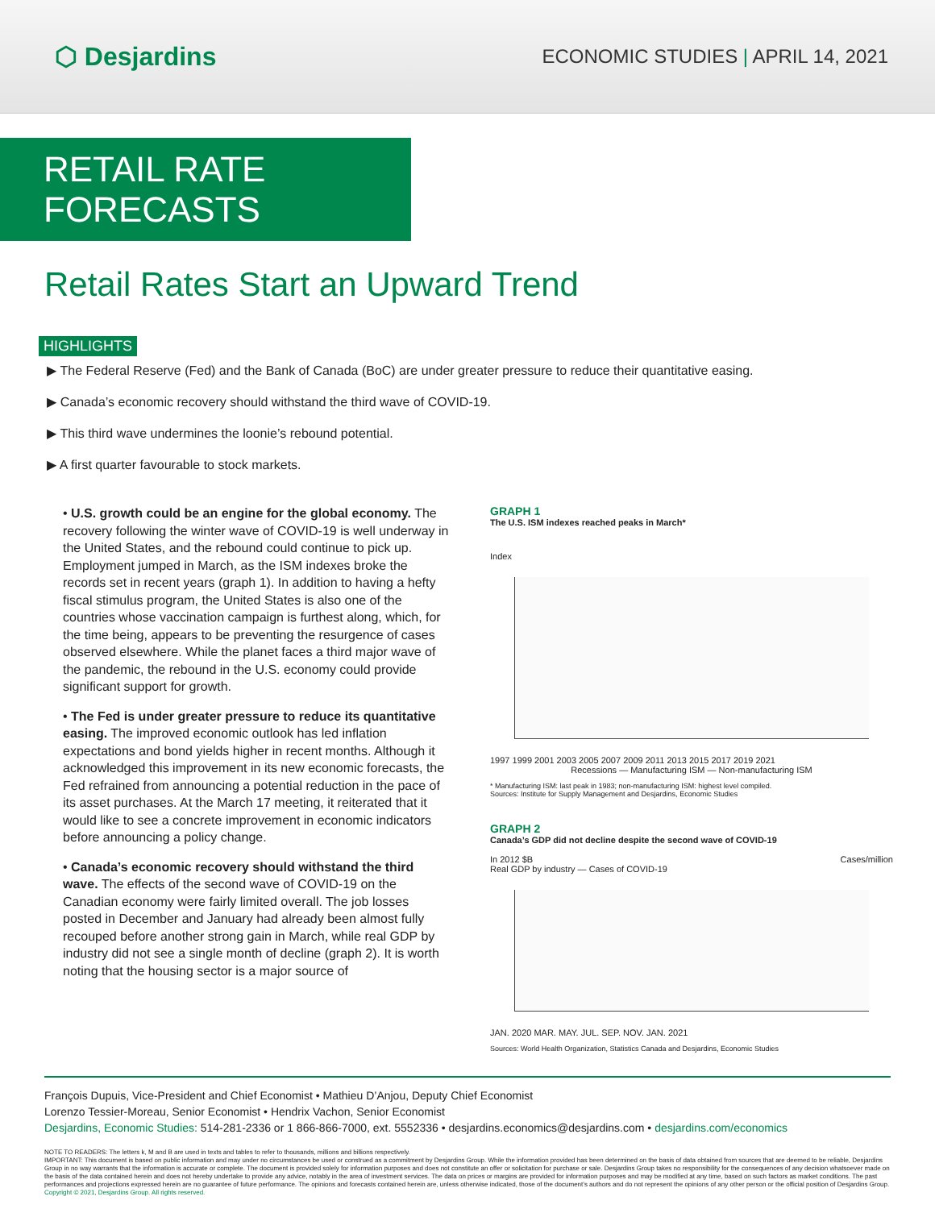⬡ Desjardins
ECONOMIC STUDIES | APRIL 14, 2021
RETAIL RATE FORECASTS
Retail Rates Start an Upward Trend
HIGHLIGHTS
▶ The Federal Reserve (Fed) and the Bank of Canada (BoC) are under greater pressure to reduce their quantitative easing.
▶ Canada’s economic recovery should withstand the third wave of COVID-19.
▶ This third wave undermines the loonie’s rebound potential.
▶ A first quarter favourable to stock markets.
• U.S. growth could be an engine for the global economy. The recovery following the winter wave of COVID-19 is well underway in the United States, and the rebound could continue to pick up. Employment jumped in March, as the ISM indexes broke the records set in recent years (graph 1). In addition to having a hefty fiscal stimulus program, the United States is also one of the countries whose vaccination campaign is furthest along, which, for the time being, appears to be preventing the resurgence of cases observed elsewhere. While the planet faces a third major wave of the pandemic, the rebound in the U.S. economy could provide significant support for growth.
• The Fed is under greater pressure to reduce its quantitative easing. The improved economic outlook has led inflation expectations and bond yields higher in recent months. Although it acknowledged this improvement in its new economic forecasts, the Fed refrained from announcing a potential reduction in the pace of its asset purchases. At the March 17 meeting, it reiterated that it would like to see a concrete improvement in economic indicators before announcing a policy change.
• Canada’s economic recovery should withstand the third wave. The effects of the second wave of COVID-19 on the Canadian economy were fairly limited overall. The job losses posted in December and January had already been almost fully recouped before another strong gain in March, while real GDP by industry did not see a single month of decline (graph 2). It is worth noting that the housing sector is a major source of
GRAPH 1
The U.S. ISM indexes reached peaks in March*
Index
1997 1999 2001 2003 2005 2007 2009 2011 2013 2015 2017 2019 2021
Recessions — Manufacturing ISM — Non-manufacturing ISM
* Manufacturing ISM: last peak in 1983; non-manufacturing ISM: highest level compiled.
Sources: Institute for Supply Management and Desjardins, Economic Studies
GRAPH 2
Canada’s GDP did not decline despite the second wave of COVID-19
In 2012 $B Cases/million
Real GDP by industry — Cases of COVID-19
JAN. 2020 MAR. MAY. JUL. SEP. NOV. JAN. 2021
Sources: World Health Organization, Statistics Canada and Desjardins, Economic Studies
François Dupuis, Vice-President and Chief Economist • Mathieu D’Anjou, Deputy Chief Economist
Lorenzo Tessier-Moreau, Senior Economist • Hendrix Vachon, Senior Economist
Desjardins, Economic Studies: 514-281-2336 or 1 866-866-7000, ext. 5552336 • desjardins.economics@desjardins.com • desjardins.com/economics
NOTE TO READERS: The letters k, M and B are used in texts and tables to refer to thousands, millions and billions respectively.
IMPORTANT: This document is based on public information and may under no circumstances be used or construed as a commitment by Desjardins Group. While the information provided has been determined on the basis of data obtained from sources that are deemed to be reliable, Desjardins Group in no way warrants that the information is accurate or complete. The document is provided solely for information purposes and does not constitute an offer or solicitation for purchase or sale. Desjardins Group takes no responsibility for the consequences of any decision whatsoever made on the basis of the data contained herein and does not hereby undertake to provide any advice, notably in the area of investment services. The data on prices or margins are provided for information purposes and may be modified at any time, based on such factors as market conditions. The past performances and projections expressed herein are no guarantee of future performance. The opinions and forecasts contained herein are, unless otherwise indicated, those of the document’s authors and do not represent the opinions of any other person or the official position of Desjardins Group. Copyright © 2021, Desjardins Group. All rights reserved.